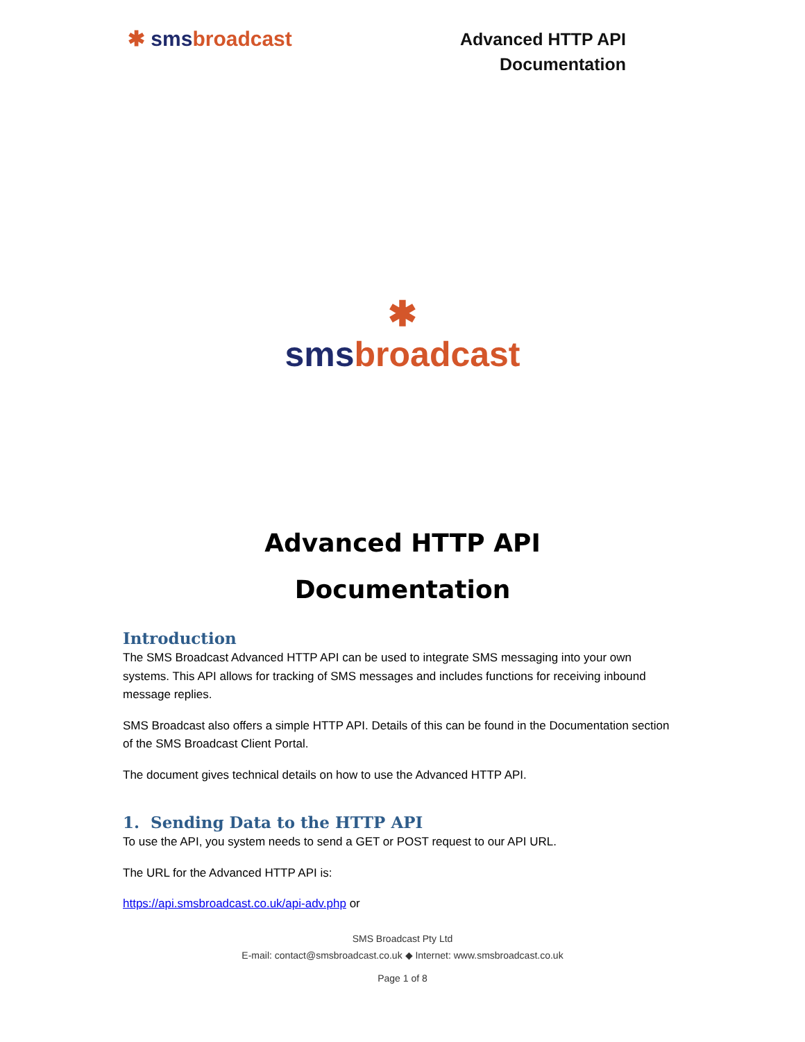✱ smsbroadcast
Advanced HTTP API
Documentation
✱
smsbroadcast
Advanced HTTP API
Documentation
Introduction
The SMS Broadcast Advanced HTTP API can be used to integrate SMS messaging into your own systems. This API allows for tracking of SMS messages and includes functions for receiving inbound message replies.
SMS Broadcast also offers a simple HTTP API. Details of this can be found in the Documentation section of the SMS Broadcast Client Portal.
The document gives technical details on how to use the Advanced HTTP API.
1. Sending Data to the HTTP API
To use the API, you system needs to send a GET or POST request to our API URL.
The URL for the Advanced HTTP API is:
https://api.smsbroadcast.co.uk/api-adv.php or
SMS Broadcast Pty Ltd
E-mail: contact@smsbroadcast.co.uk ◆ Internet: www.smsbroadcast.co.uk
Page 1 of 8